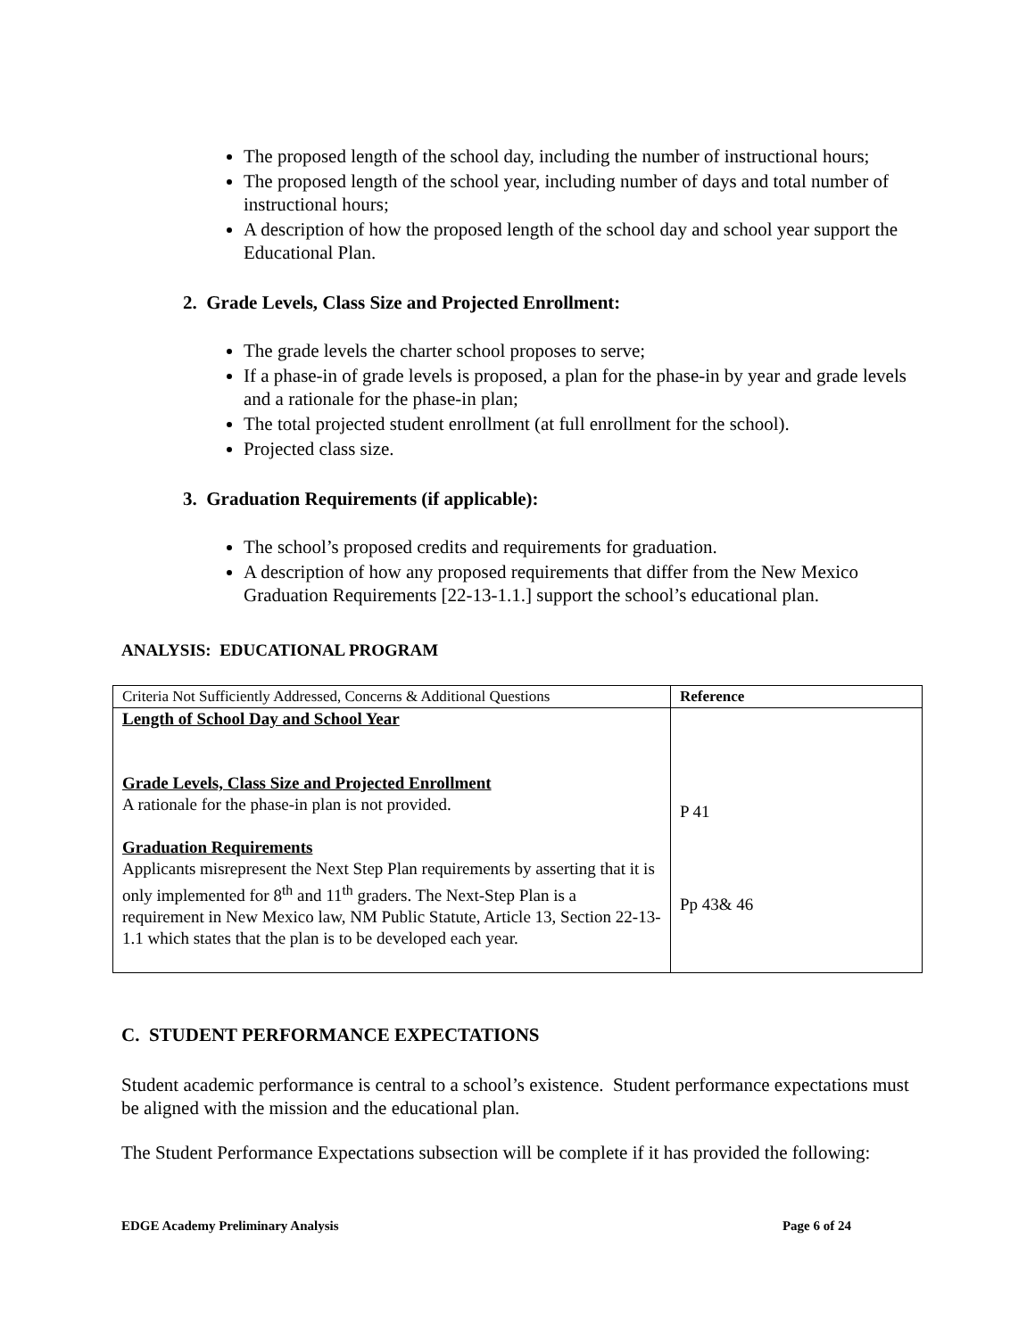The proposed length of the school day, including the number of instructional hours;
The proposed length of the school year, including number of days and total number of instructional hours;
A description of how the proposed length of the school day and school year support the Educational Plan.
2. Grade Levels, Class Size and Projected Enrollment:
The grade levels the charter school proposes to serve;
If a phase-in of grade levels is proposed, a plan for the phase-in by year and grade levels and a rationale for the phase-in plan;
The total projected student enrollment (at full enrollment for the school).
Projected class size.
3. Graduation Requirements (if applicable):
The school’s proposed credits and requirements for graduation.
A description of how any proposed requirements that differ from the New Mexico Graduation Requirements [22-13-1.1.] support the school’s educational plan.
ANALYSIS: EDUCATIONAL PROGRAM
| Criteria Not Sufficiently Addressed, Concerns & Additional Questions | Reference |
| Length of School Day and School Year Grade Levels, Class Size and Projected Enrollment A rationale for the phase-in plan is not provided. Graduation Requirements Applicants misrepresent the Next Step Plan requirements by asserting that it is only implemented for 8<sup>th</sup> and 11<sup>th</sup> graders. The Next-Step Plan is a requirement in New Mexico law, NM Public Statute, Article 13, Section 22-13-1.1 which states that the plan is to be developed each year. | P 41 Pp 43& 46 |
C. STUDENT PERFORMANCE EXPECTATIONS
Student academic performance is central to a school’s existence. Student performance expectations must be aligned with the mission and the educational plan.
The Student Performance Expectations subsection will be complete if it has provided the following:
EDGE Academy Preliminary Analysis Page 6 of 24